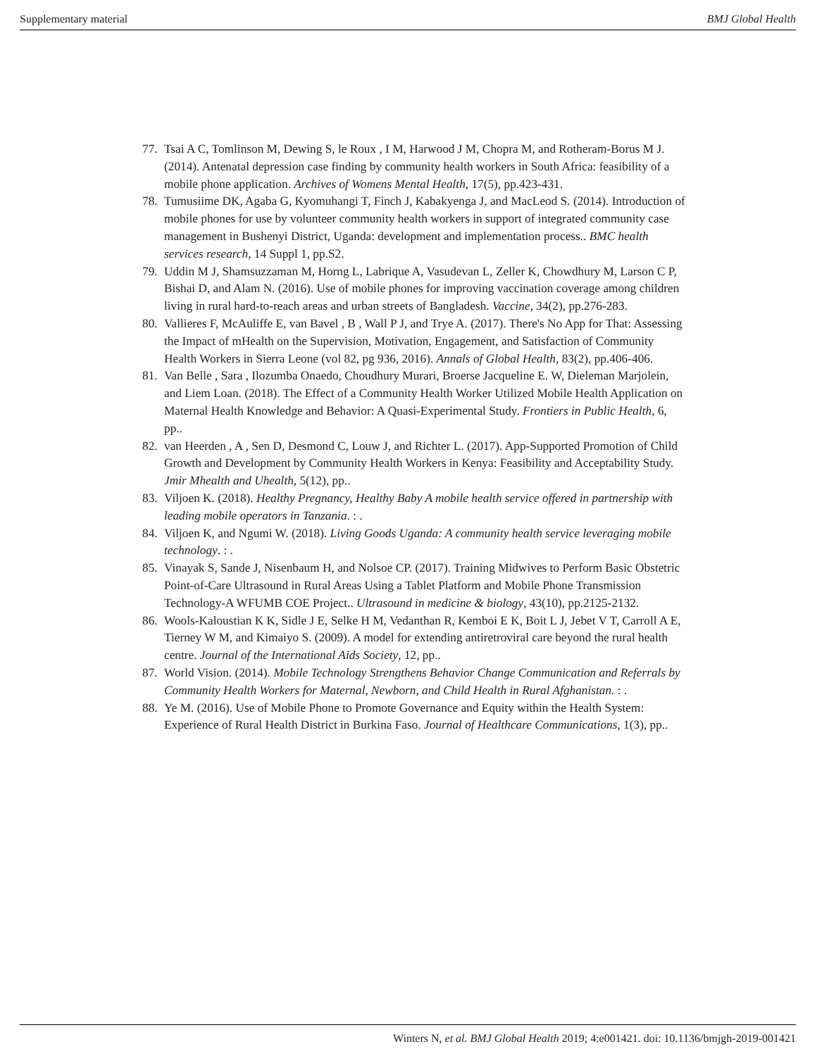Supplementary material BMJ Global Health
77. Tsai A C, Tomlinson M, Dewing S, le Roux , I M, Harwood J M, Chopra M, and Rotheram-Borus M J. (2014). Antenatal depression case finding by community health workers in South Africa: feasibility of a mobile phone application. Archives of Womens Mental Health, 17(5), pp.423-431.
78. Tumusiime DK, Agaba G, Kyomuhangi T, Finch J, Kabakyenga J, and MacLeod S. (2014). Introduction of mobile phones for use by volunteer community health workers in support of integrated community case management in Bushenyi District, Uganda: development and implementation process.. BMC health services research, 14 Suppl 1, pp.S2.
79. Uddin M J, Shamsuzzaman M, Horng L, Labrique A, Vasudevan L, Zeller K, Chowdhury M, Larson C P, Bishai D, and Alam N. (2016). Use of mobile phones for improving vaccination coverage among children living in rural hard-to-reach areas and urban streets of Bangladesh. Vaccine, 34(2), pp.276-283.
80. Vallieres F, McAuliffe E, van Bavel , B , Wall P J, and Trye A. (2017). There's No App for That: Assessing the Impact of mHealth on the Supervision, Motivation, Engagement, and Satisfaction of Community Health Workers in Sierra Leone (vol 82, pg 936, 2016). Annals of Global Health, 83(2), pp.406-406.
81. Van Belle , Sara , Ilozumba Onaedo, Choudhury Murari, Broerse Jacqueline E. W, Dieleman Marjolein, and Liem Loan. (2018). The Effect of a Community Health Worker Utilized Mobile Health Application on Maternal Health Knowledge and Behavior: A Quasi-Experimental Study. Frontiers in Public Health, 6, pp..
82. van Heerden , A , Sen D, Desmond C, Louw J, and Richter L. (2017). App-Supported Promotion of Child Growth and Development by Community Health Workers in Kenya: Feasibility and Acceptability Study. Jmir Mhealth and Uhealth, 5(12), pp..
83. Viljoen K. (2018). Healthy Pregnancy, Healthy Baby A mobile health service offered in partnership with leading mobile operators in Tanzania. : .
84. Viljoen K, and Ngumi W. (2018). Living Goods Uganda: A community health service leveraging mobile technology. : .
85. Vinayak S, Sande J, Nisenbaum H, and Nolsoe CP. (2017). Training Midwives to Perform Basic Obstetric Point-of-Care Ultrasound in Rural Areas Using a Tablet Platform and Mobile Phone Transmission Technology-A WFUMB COE Project.. Ultrasound in medicine & biology, 43(10), pp.2125-2132.
86. Wools-Kaloustian K K, Sidle J E, Selke H M, Vedanthan R, Kemboi E K, Boit L J, Jebet V T, Carroll A E, Tierney W M, and Kimaiyo S. (2009). A model for extending antiretroviral care beyond the rural health centre. Journal of the International Aids Society, 12, pp..
87. World Vision. (2014). Mobile Technology Strengthens Behavior Change Communication and Referrals by Community Health Workers for Maternal, Newborn, and Child Health in Rural Afghanistan. : .
88. Ye M. (2016). Use of Mobile Phone to Promote Governance and Equity within the Health System: Experience of Rural Health District in Burkina Faso. Journal of Healthcare Communications, 1(3), pp..
Winters N, et al. BMJ Global Health 2019; 4:e001421. doi: 10.1136/bmjgh-2019-001421